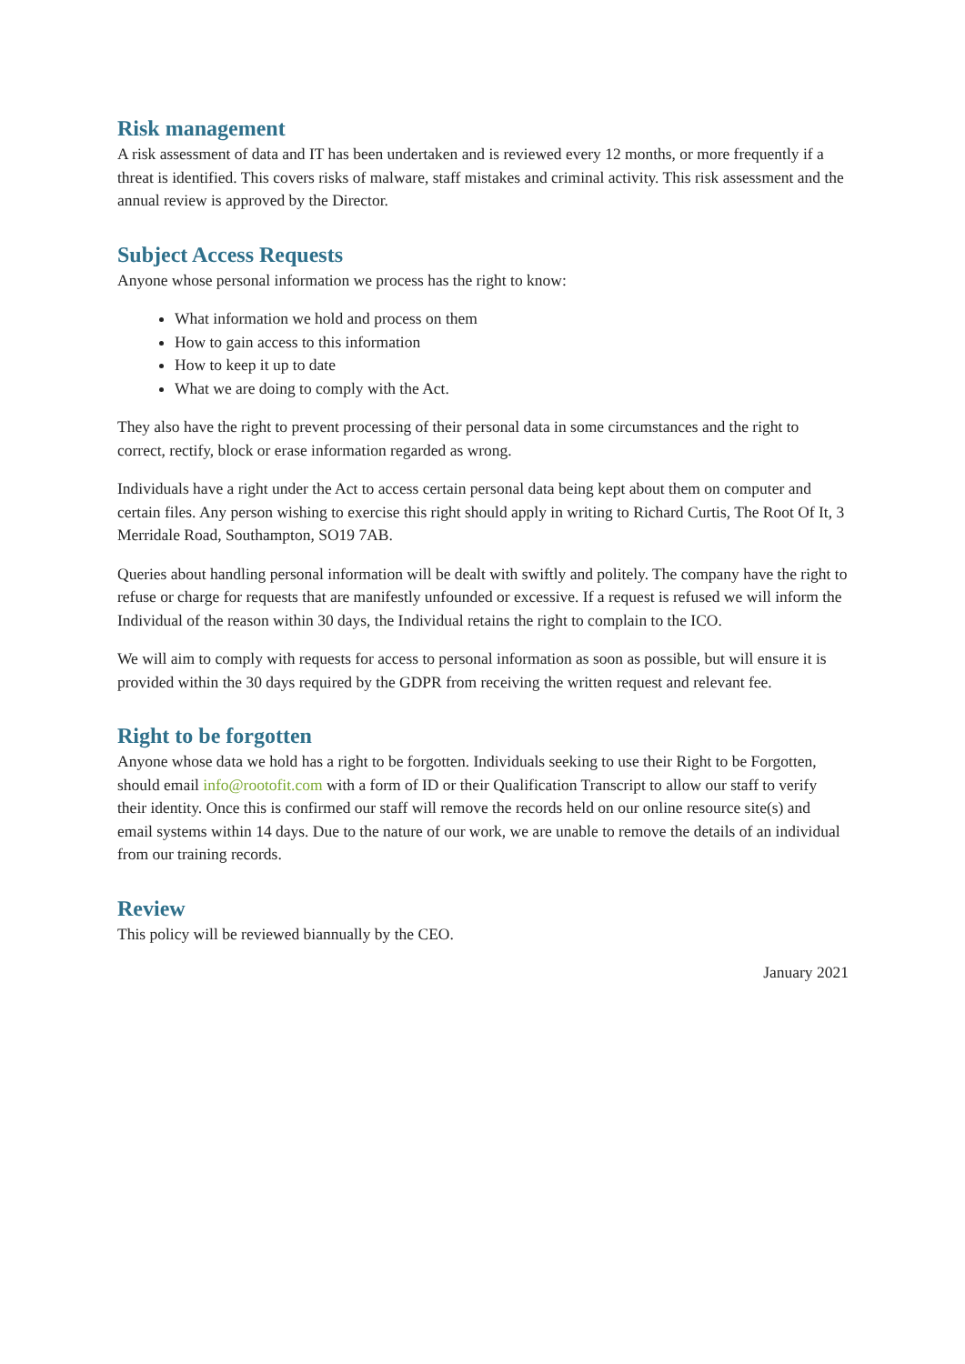Risk management
A risk assessment of data and IT has been undertaken and is reviewed every 12 months, or more frequently if a threat is identified. This covers risks of malware, staff mistakes and criminal activity. This risk assessment and the annual review is approved by the Director.
Subject Access Requests
Anyone whose personal information we process has the right to know:
What information we hold and process on them
How to gain access to this information
How to keep it up to date
What we are doing to comply with the Act.
They also have the right to prevent processing of their personal data in some circumstances and the right to correct, rectify, block or erase information regarded as wrong.
Individuals have a right under the Act to access certain personal data being kept about them on computer and certain files. Any person wishing to exercise this right should apply in writing to Richard Curtis, The Root Of It, 3 Merridale Road, Southampton, SO19 7AB.
Queries about handling personal information will be dealt with swiftly and politely. The company have the right to refuse or charge for requests that are manifestly unfounded or excessive. If a request is refused we will inform the Individual of the reason within 30 days, the Individual retains the right to complain to the ICO.
We will aim to comply with requests for access to personal information as soon as possible, but will ensure it is provided within the 30 days required by the GDPR from receiving the written request and relevant fee.
Right to be forgotten
Anyone whose data we hold has a right to be forgotten. Individuals seeking to use their Right to be Forgotten, should email info@rootofit.com with a form of ID or their Qualification Transcript to allow our staff to verify their identity. Once this is confirmed our staff will remove the records held on our online resource site(s) and email systems within 14 days. Due to the nature of our work, we are unable to remove the details of an individual from our training records.
Review
This policy will be reviewed biannually by the CEO.
January 2021